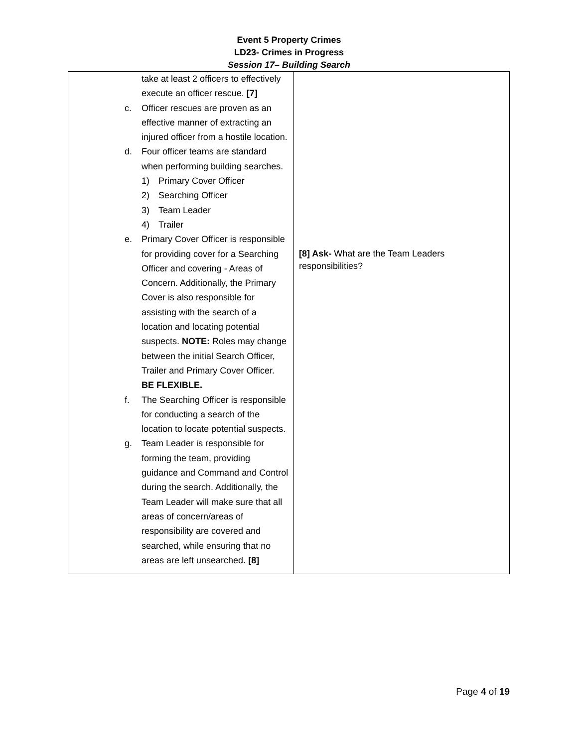Event 5 Property Crimes
LD23- Crimes in Progress
Session 17– Building Search
| take at least 2 officers to effectively execute an officer rescue. [7] c. Officer rescues are proven as an effective manner of extracting an injured officer from a hostile location. d. Four officer teams are standard when performing building searches. 1) Primary Cover Officer 2) Searching Officer 3) Team Leader 4) Trailer e. Primary Cover Officer is responsible for providing cover for a Searching Officer and covering - Areas of Concern. Additionally, the Primary Cover is also responsible for assisting with the search of a location and locating potential suspects. NOTE: Roles may change between the initial Search Officer, Trailer and Primary Cover Officer. BE FLEXIBLE. f. The Searching Officer is responsible for conducting a search of the location to locate potential suspects. g. Team Leader is responsible for forming the team, providing guidance and Command and Control during the search. Additionally, the Team Leader will make sure that all areas of concern/areas of responsibility are covered and searched, while ensuring that no areas are left unsearched. [8] | [8] Ask- What are the Team Leaders responsibilities? |
Page 4 of 19